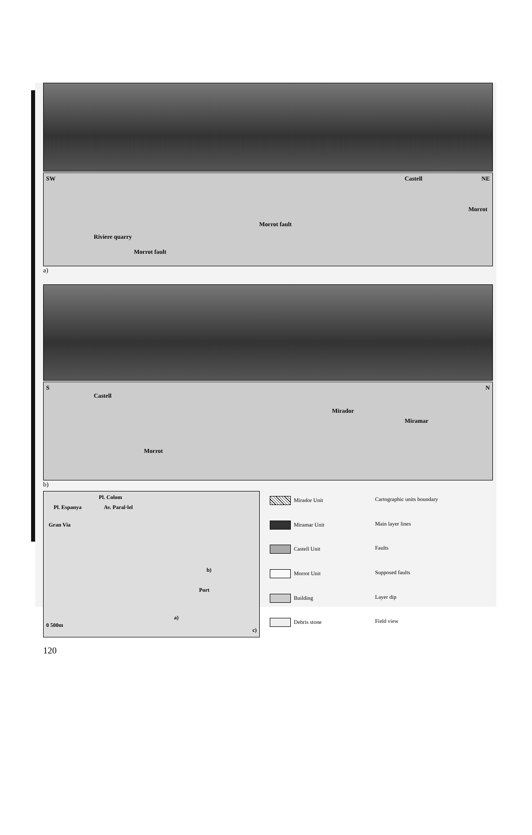SW Castell NE
Morrot
Morrot fault
Riviere quarry
Morrot fault
a)
S
Castell
N
Mirador
Miramar
Morrot
b)
Pl. Colom
Pl. Espanya Av. Paral·lel
Gran Via
b)
Port
a)
0 500m
c)
Mirador Unit
Cartographic units boundary
Miramar Unit
Main layer lines
Castell Unit
Faults
Morrot Unit
Supposed faults
Building
Layer dip
Debris stone
Field view
120